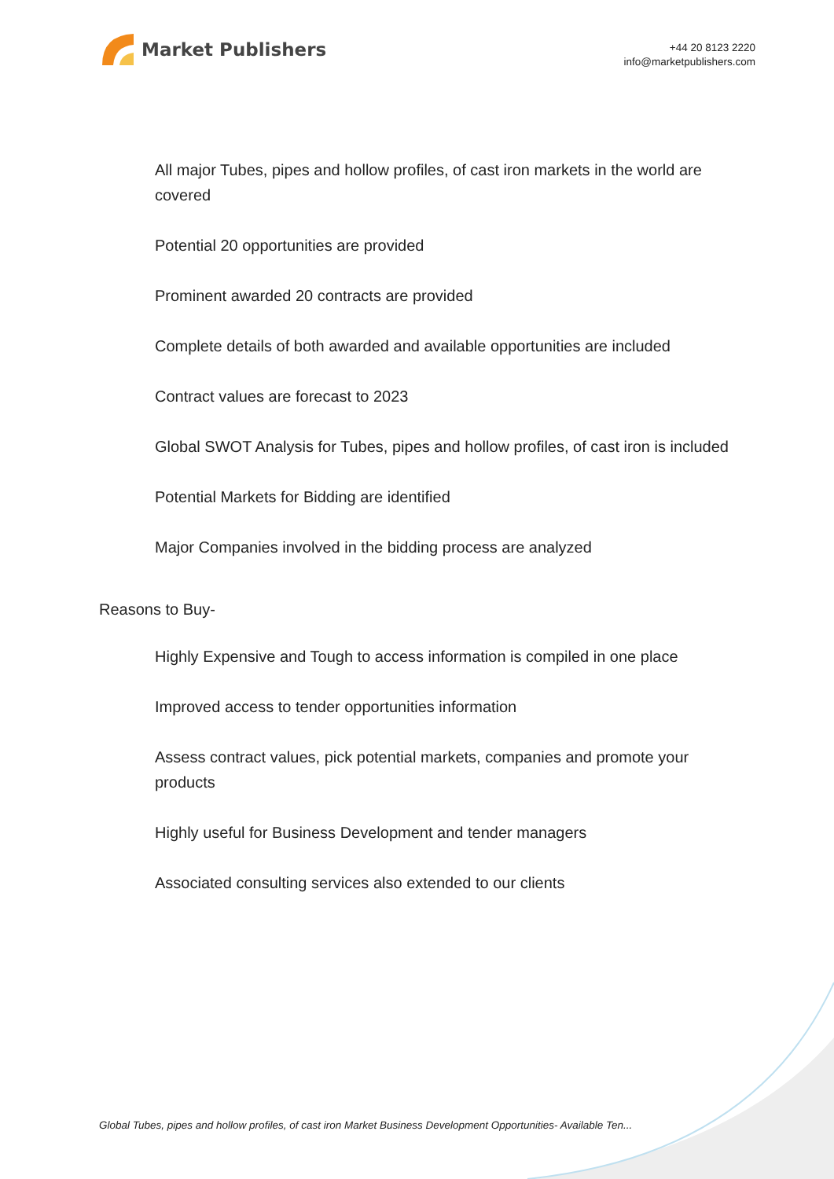Market Publishers
+44 20 8123 2220
info@marketpublishers.com
All major Tubes, pipes and hollow profiles, of cast iron markets in the world are covered
Potential 20 opportunities are provided
Prominent awarded 20 contracts are provided
Complete details of both awarded and available opportunities are included
Contract values are forecast to 2023
Global SWOT Analysis for Tubes, pipes and hollow profiles, of cast iron is included
Potential Markets for Bidding are identified
Major Companies involved in the bidding process are analyzed
Reasons to Buy-
Highly Expensive and Tough to access information is compiled in one place
Improved access to tender opportunities information
Assess contract values, pick potential markets, companies and promote your products
Highly useful for Business Development and tender managers
Associated consulting services also extended to our clients
Global Tubes, pipes and hollow profiles, of cast iron Market Business Development Opportunities- Available Ten...